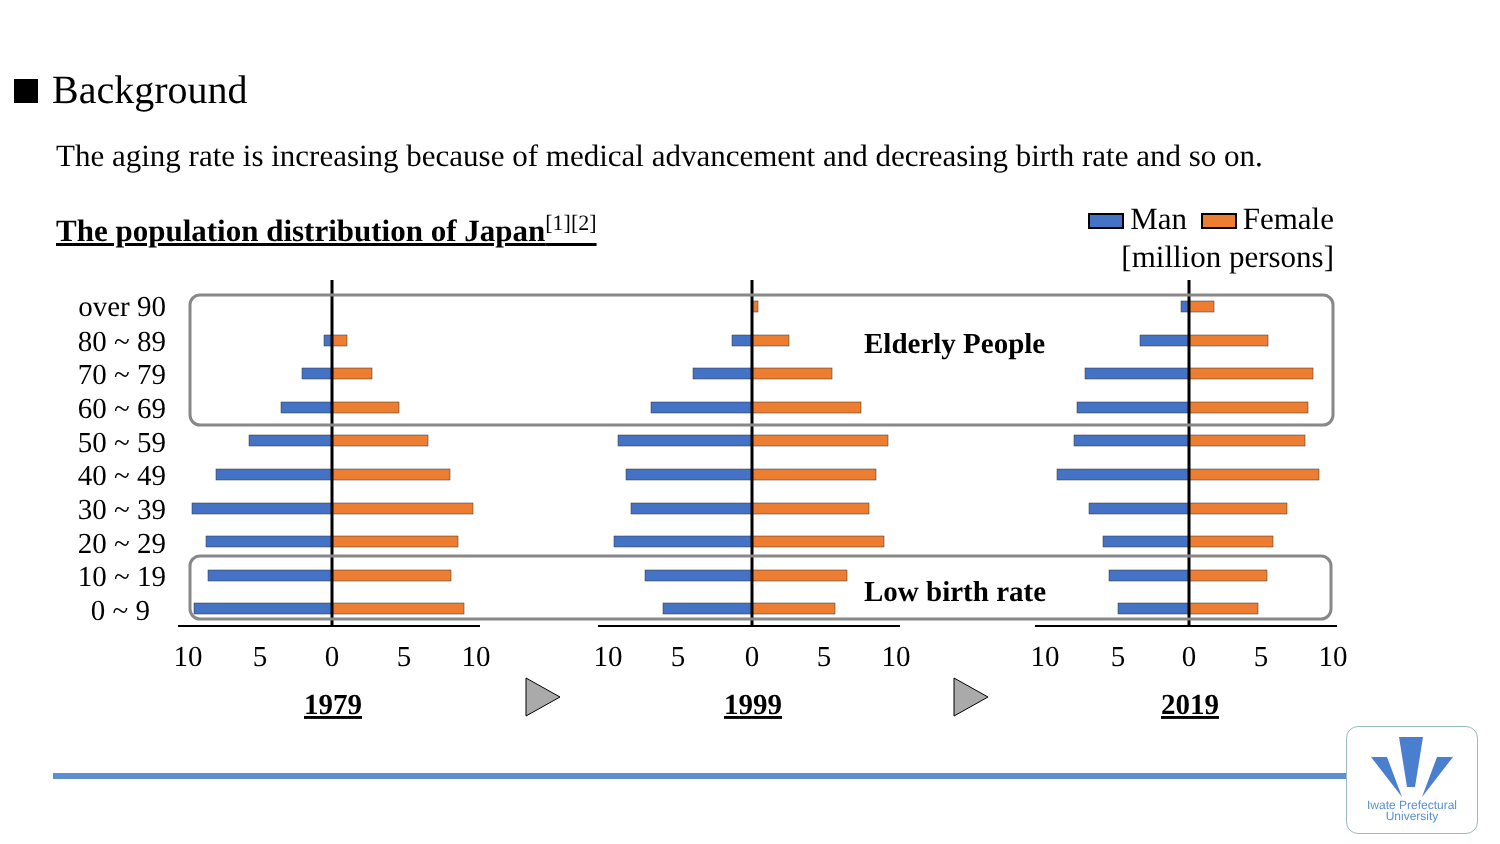Background
The aging rate is increasing because of medical advancement and decreasing birth rate and so on.
The population distribution of Japan<sup>[1][2]</sup>
Man Female
[million persons]
over 90
80 ~ 89
70 ~ 79
60 ~ 69
50 ~ 59
40 ~ 49
30 ~ 39
20 ~ 29
10 ~ 19
0 ~ 9
Elderly People
Low birth rate
10
5
0
5
10
10
5
0
5
10
10
5
0
5
10
1979
1999
2019
Iwate Prefectural
University